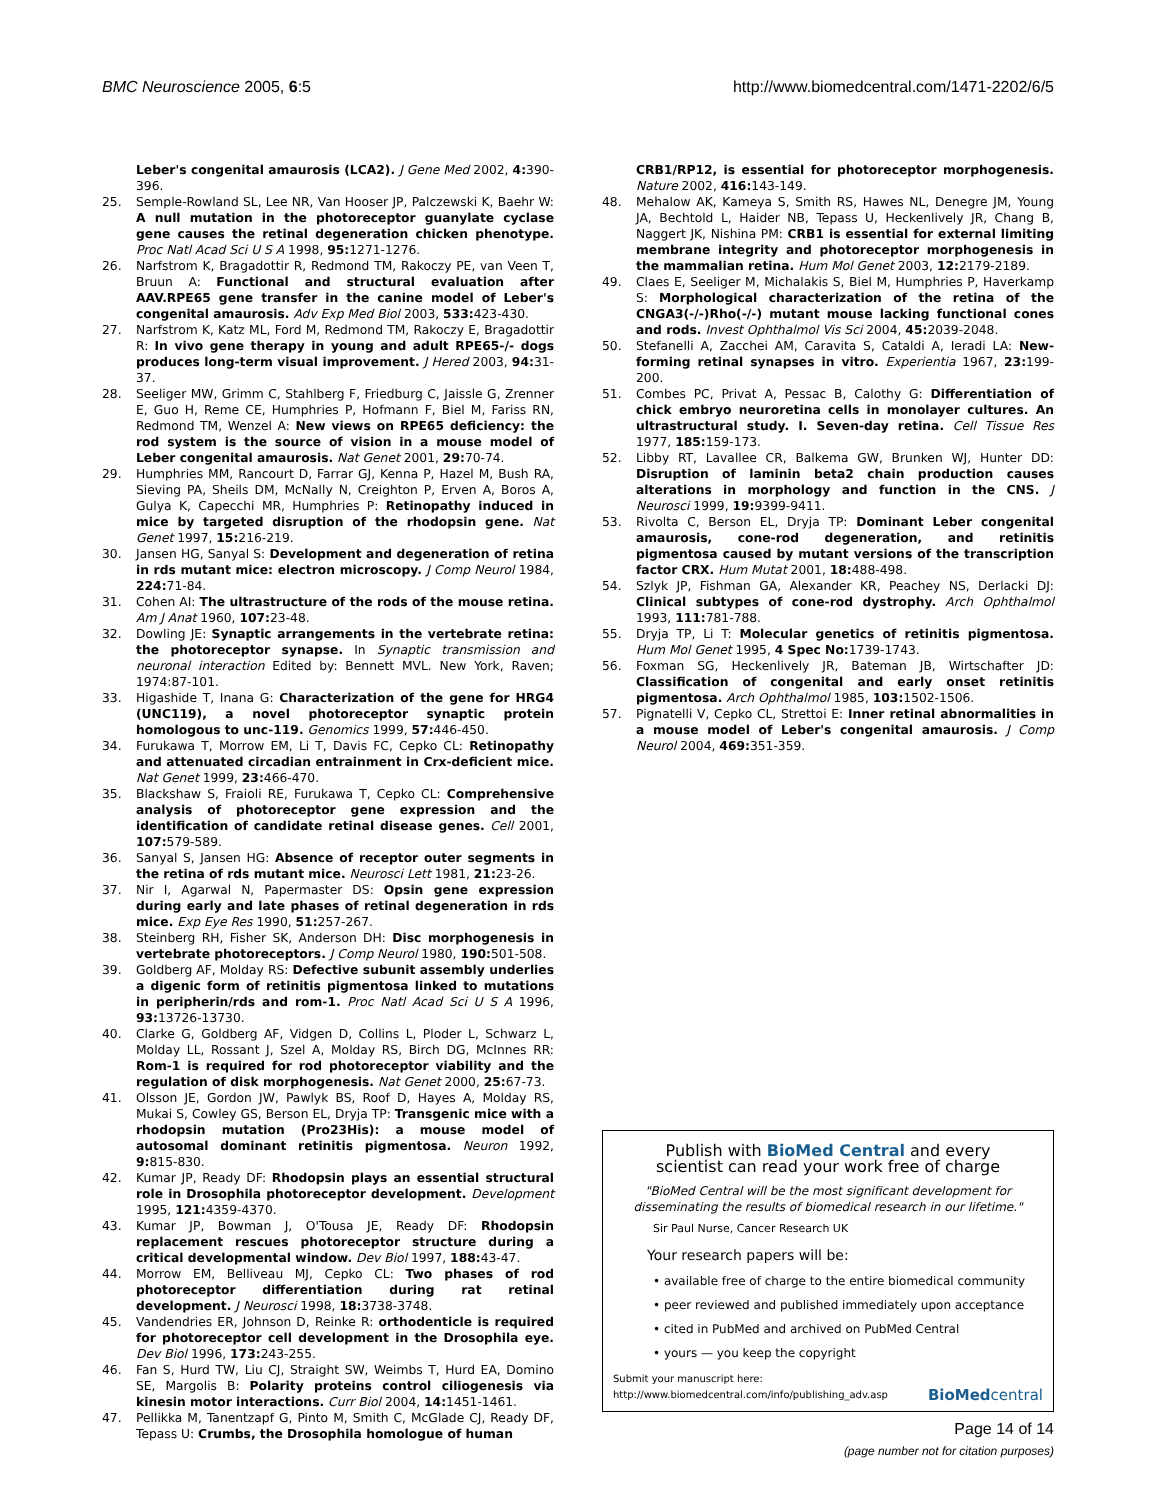BMC Neuroscience 2005, 6:5 http://www.biomedcentral.com/1471-2202/6/5
Leber's congenital amaurosis (LCA2). J Gene Med 2002, 4: 390-396.
25. Semple-Rowland SL, Lee NR, Van Hooser JP, Palczewski K, Baehr W: A null mutation in the photoreceptor guanylate cyclase gene causes the retinal degeneration chicken phenotype. Proc Natl Acad Sci U S A 1998, 95: 1271-1276.
26. Narfstrom K, Bragadottir R, Redmond TM, Rakoczy PE, van Veen T, Bruun A: Functional and structural evaluation after AAV.RPE65 gene transfer in the canine model of Leber's congenital amaurosis. Adv Exp Med Biol 2003, 533: 423-430.
27. Narfstrom K, Katz ML, Ford M, Redmond TM, Rakoczy E, Bragadottir R: In vivo gene therapy in young and adult RPE65-/- dogs produces long-term visual improvement. J Hered 2003, 94: 31-37.
28. Seeliger MW, Grimm C, Stahlberg F, Friedburg C, Jaissle G, Zrenner E, Guo H, Reme CE, Humphries P, Hofmann F, Biel M, Fariss RN, Redmond TM, Wenzel A: New views on RPE65 deficiency: the rod system is the source of vision in a mouse model of Leber congenital amaurosis. Nat Genet 2001, 29: 70-74.
29. Humphries MM, Rancourt D, Farrar GJ, Kenna P, Hazel M, Bush RA, Sieving PA, Sheils DM, McNally N, Creighton P, Erven A, Boros A, Gulya K, Capecchi MR, Humphries P: Retinopathy induced in mice by targeted disruption of the rhodopsin gene. Nat Genet 1997, 15: 216-219.
30. Jansen HG, Sanyal S: Development and degeneration of retina in rds mutant mice: electron microscopy. J Comp Neurol 1984, 224: 71-84.
31. Cohen AI: The ultrastructure of the rods of the mouse retina. Am J Anat 1960, 107: 23-48.
32. Dowling JE: Synaptic arrangements in the vertebrate retina: the photoreceptor synapse. In Synaptic transmission and neuronal interaction Edited by: Bennett MVL. New York, Raven; 1974:87-101.
33. Higashide T, Inana G: Characterization of the gene for HRG4 (UNC119), a novel photoreceptor synaptic protein homologous to unc-119. Genomics 1999, 57: 446-450.
34. Furukawa T, Morrow EM, Li T, Davis FC, Cepko CL: Retinopathy and attenuated circadian entrainment in Crx-deficient mice. Nat Genet 1999, 23: 466-470.
35. Blackshaw S, Fraioli RE, Furukawa T, Cepko CL: Comprehensive analysis of photoreceptor gene expression and the identification of candidate retinal disease genes. Cell 2001, 107: 579-589.
36. Sanyal S, Jansen HG: Absence of receptor outer segments in the retina of rds mutant mice. Neurosci Lett 1981, 21: 23-26.
37. Nir I, Agarwal N, Papermaster DS: Opsin gene expression during early and late phases of retinal degeneration in rds mice. Exp Eye Res 1990, 51: 257-267.
38. Steinberg RH, Fisher SK, Anderson DH: Disc morphogenesis in vertebrate photoreceptors. J Comp Neurol 1980, 190: 501-508.
39. Goldberg AF, Molday RS: Defective subunit assembly underlies a digenic form of retinitis pigmentosa linked to mutations in peripherin/rds and rom-1. Proc Natl Acad Sci U S A 1996, 93: 13726-13730.
40. Clarke G, Goldberg AF, Vidgen D, Collins L, Ploder L, Schwarz L, Molday LL, Rossant J, Szel A, Molday RS, Birch DG, McInnes RR: Rom-1 is required for rod photoreceptor viability and the regulation of disk morphogenesis. Nat Genet 2000, 25: 67-73.
41. Olsson JE, Gordon JW, Pawlyk BS, Roof D, Hayes A, Molday RS, Mukai S, Cowley GS, Berson EL, Dryja TP: Transgenic mice with a rhodopsin mutation (Pro23His): a mouse model of autosomal dominant retinitis pigmentosa. Neuron 1992, 9: 815-830.
42. Kumar JP, Ready DF: Rhodopsin plays an essential structural role in Drosophila photoreceptor development. Development 1995, 121: 4359-4370.
43. Kumar JP, Bowman J, O'Tousa JE, Ready DF: Rhodopsin replacement rescues photoreceptor structure during a critical developmental window. Dev Biol 1997, 188: 43-47.
44. Morrow EM, Belliveau MJ, Cepko CL: Two phases of rod photoreceptor differentiation during rat retinal development. J Neurosci 1998, 18: 3738-3748.
45. Vandendries ER, Johnson D, Reinke R: orthodenticle is required for photoreceptor cell development in the Drosophila eye. Dev Biol 1996, 173: 243-255.
46. Fan S, Hurd TW, Liu CJ, Straight SW, Weimbs T, Hurd EA, Domino SE, Margolis B: Polarity proteins control ciliogenesis via kinesin motor interactions. Curr Biol 2004, 14: 1451-1461.
47. Pellikka M, Tanentzapf G, Pinto M, Smith C, McGlade CJ, Ready DF, Tepass U: Crumbs, the Drosophila homologue of human
CRB1/RP12, is essential for photoreceptor morphogenesis. Nature 2002, 416: 143-149.
48. Mehalow AK, Kameya S, Smith RS, Hawes NL, Denegre JM, Young JA, Bechtold L, Haider NB, Tepass U, Heckenlively JR, Chang B, Naggert JK, Nishina PM: CRB1 is essential for external limiting membrane integrity and photoreceptor morphogenesis in the mammalian retina. Hum Mol Genet 2003, 12: 2179-2189.
49. Claes E, Seeliger M, Michalakis S, Biel M, Humphries P, Haverkamp S: Morphological characterization of the retina of the CNGA3(-/-)Rho(-/-) mutant mouse lacking functional cones and rods. Invest Ophthalmol Vis Sci 2004, 45: 2039-2048.
50. Stefanelli A, Zacchei AM, Caravita S, Cataldi A, Ieradi LA: New-forming retinal synapses in vitro. Experientia 1967, 23: 199-200.
51. Combes PC, Privat A, Pessac B, Calothy G: Differentiation of chick embryo neuroretina cells in monolayer cultures. An ultrastructural study. I. Seven-day retina. Cell Tissue Res 1977, 185: 159-173.
52. Libby RT, Lavallee CR, Balkema GW, Brunken WJ, Hunter DD: Disruption of laminin beta2 chain production causes alterations in morphology and function in the CNS. J Neurosci 1999, 19: 9399-9411.
53. Rivolta C, Berson EL, Dryja TP: Dominant Leber congenital amaurosis, cone-rod degeneration, and retinitis pigmentosa caused by mutant versions of the transcription factor CRX. Hum Mutat 2001, 18: 488-498.
54. Szlyk JP, Fishman GA, Alexander KR, Peachey NS, Derlacki DJ: Clinical subtypes of cone-rod dystrophy. Arch Ophthalmol 1993, 111: 781-788.
55. Dryja TP, Li T: Molecular genetics of retinitis pigmentosa. Hum Mol Genet 1995, 4 Spec No: 1739-1743.
56. Foxman SG, Heckenlively JR, Bateman JB, Wirtschafter JD: Classification of congenital and early onset retinitis pigmentosa. Arch Ophthalmol 1985, 103: 1502-1506.
57. Pignatelli V, Cepko CL, Strettoi E: Inner retinal abnormalities in a mouse model of Leber's congenital amaurosis. J Comp Neurol 2004, 469: 351-359.
Publish with BioMed Central and every
scientist can read your work free of charge
"BioMed Central will be the most significant development for disseminating the results of biomedical research in our lifetime."
Sir Paul Nurse, Cancer Research UK
Your research papers will be:
• available free of charge to the entire biomedical community
• peer reviewed and published immediately upon acceptance
• cited in PubMed and archived on PubMed Central
• yours — you keep the copyright
Submit your manuscript here:
http://www.biomedcentral.com/info/publishing_adv.asp
BioMed central
Page 14 of 14
(page number not for citation purposes)